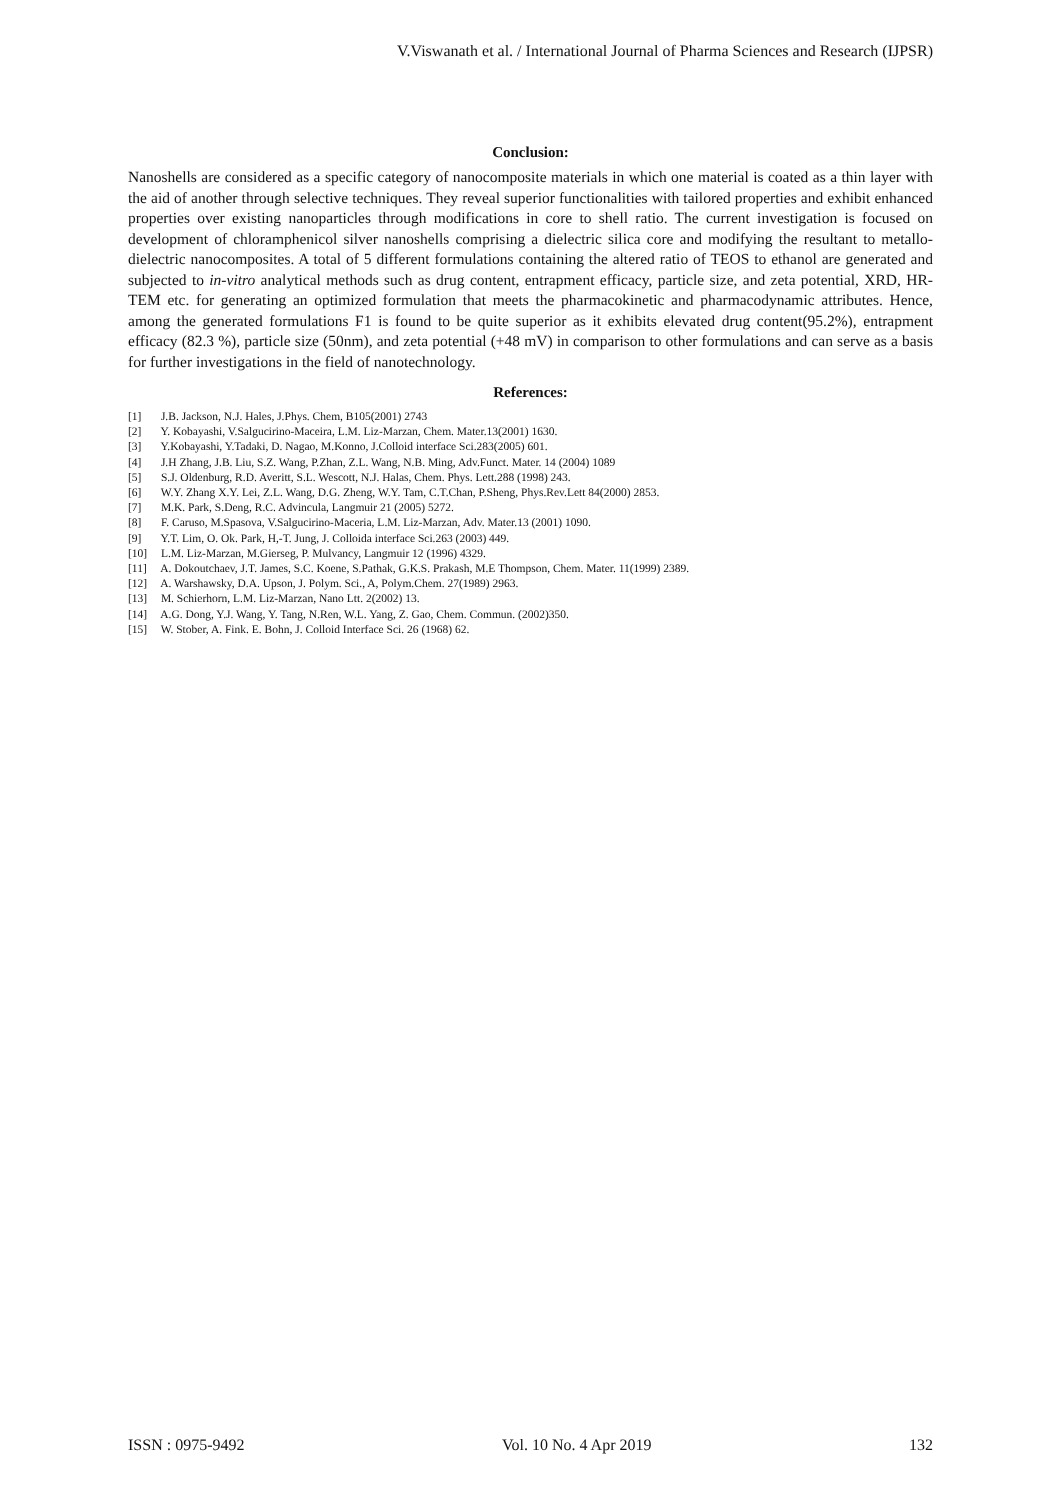V.Viswanath et al. / International Journal of Pharma Sciences and Research (IJPSR)
Conclusion:
Nanoshells are considered as a specific category of nanocomposite materials in which one material is coated as a thin layer with the aid of another through selective techniques. They reveal superior functionalities with tailored properties and exhibit enhanced properties over existing nanoparticles through modifications in core to shell ratio. The current investigation is focused on development of chloramphenicol silver nanoshells comprising a dielectric silica core and modifying the resultant to metallo-dielectric nanocomposites. A total of 5 different formulations containing the altered ratio of TEOS to ethanol are generated and subjected to in-vitro analytical methods such as drug content, entrapment efficacy, particle size, and zeta potential, XRD, HR-TEM etc. for generating an optimized formulation that meets the pharmacokinetic and pharmacodynamic attributes. Hence, among the generated formulations F1 is found to be quite superior as it exhibits elevated drug content(95.2%), entrapment efficacy (82.3 %), particle size (50nm), and zeta potential (+48 mV) in comparison to other formulations and can serve as a basis for further investigations in the field of nanotechnology.
References:
[1] J.B. Jackson, N.J. Hales, J.Phys. Chem, B105(2001) 2743
[2] Y. Kobayashi, V.Salgucirino-Maceira, L.M. Liz-Marzan, Chem. Mater.13(2001) 1630.
[3] Y.Kobayashi, Y.Tadaki, D. Nagao, M.Konno, J.Colloid interface Sci.283(2005) 601.
[4] J.H Zhang, J.B. Liu, S.Z. Wang, P.Zhan, Z.L. Wang, N.B. Ming, Adv.Funct. Mater. 14 (2004) 1089
[5] S.J. Oldenburg, R.D. Averitt, S.L. Wescott, N.J. Halas, Chem. Phys. Lett.288 (1998) 243.
[6] W.Y. Zhang X.Y. Lei, Z.L. Wang, D.G. Zheng, W.Y. Tam, C.T.Chan, P.Sheng, Phys.Rev.Lett 84(2000) 2853.
[7] M.K. Park, S.Deng, R.C. Advincula, Langmuir 21 (2005) 5272.
[8] F. Caruso, M.Spasova, V.Salgucirino-Maceria, L.M. Liz-Marzan, Adv. Mater.13 (2001) 1090.
[9] Y.T. Lim, O. Ok. Park, H,-T. Jung, J. Colloida interface Sci.263 (2003) 449.
[10] L.M. Liz-Marzan, M.Gierseg, P. Mulvancy, Langmuir 12 (1996) 4329.
[11] A. Dokoutchaev, J.T. James, S.C. Koene, S.Pathak, G.K.S. Prakash, M.E Thompson, Chem. Mater. 11(1999) 2389.
[12] A. Warshawsky, D.A. Upson, J. Polym. Sci., A, Polym.Chem. 27(1989) 2963.
[13] M. Schierhorn, L.M. Liz-Marzan, Nano Ltt. 2(2002) 13.
[14] A.G. Dong, Y.J. Wang, Y. Tang, N.Ren, W.L. Yang, Z. Gao, Chem. Commun. (2002)350.
[15] W. Stober, A. Fink. E. Bohn, J. Colloid Interface Sci. 26 (1968) 62.
ISSN : 0975-9492 Vol. 10 No. 4 Apr 2019 132